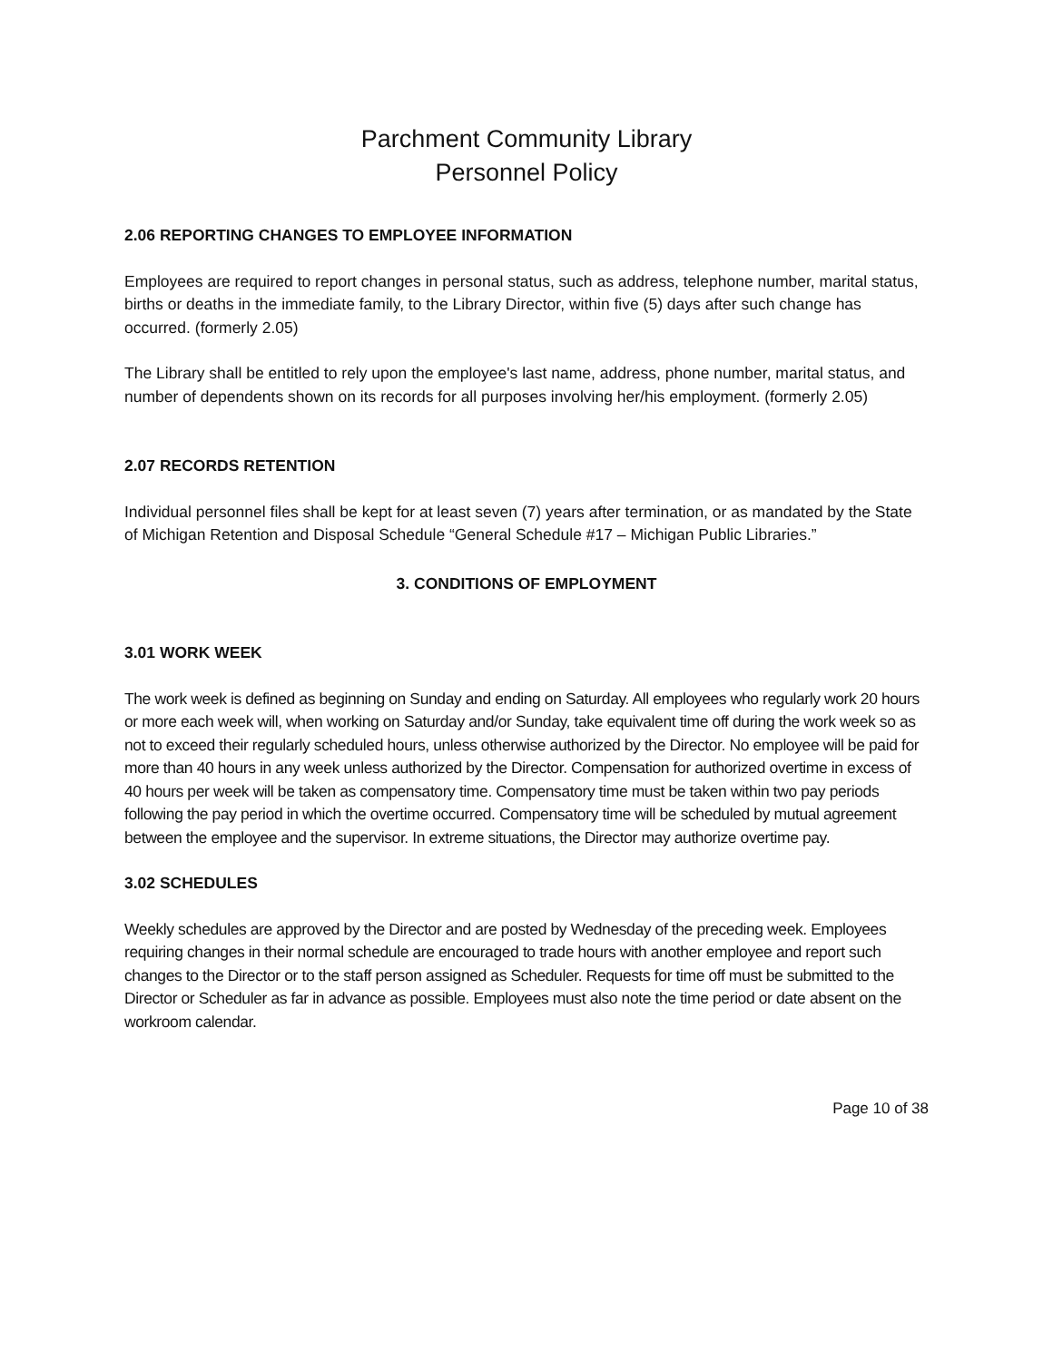Parchment Community Library
Personnel Policy
2.06 REPORTING CHANGES TO EMPLOYEE INFORMATION
Employees are required to report changes in personal status, such as address, telephone number, marital status, births or deaths in the immediate family, to the Library Director, within five (5) days after such change has occurred. (formerly 2.05)
The Library shall be entitled to rely upon the employee's last name, address, phone number, marital status, and number of dependents shown on its records for all purposes involving her/his employment. (formerly 2.05)
2.07 RECORDS RETENTION
Individual personnel files shall be kept for at least seven (7) years after termination, or as mandated by the State of Michigan Retention and Disposal Schedule “General Schedule #17 – Michigan Public Libraries.”
3. CONDITIONS OF EMPLOYMENT
3.01 WORK WEEK
The work week is defined as beginning on Sunday and ending on Saturday. All employees who regularly work 20 hours or more each week will, when working on Saturday and/or Sunday, take equivalent time off during the work week so as not to exceed their regularly scheduled hours, unless otherwise authorized by the Director. No employee will be paid for more than 40 hours in any week unless authorized by the Director. Compensation for authorized overtime in excess of 40 hours per week will be taken as compensatory time. Compensatory time must be taken within two pay periods following the pay period in which the overtime occurred. Compensatory time will be scheduled by mutual agreement between the employee and the supervisor. In extreme situations, the Director may authorize overtime pay.
3.02 SCHEDULES
Weekly schedules are approved by the Director and are posted by Wednesday of the preceding week. Employees requiring changes in their normal schedule are encouraged to trade hours with another employee and report such changes to the Director or to the staff person assigned as Scheduler. Requests for time off must be submitted to the Director or Scheduler as far in advance as possible. Employees must also note the time period or date absent on the workroom calendar.
Page 10 of 38